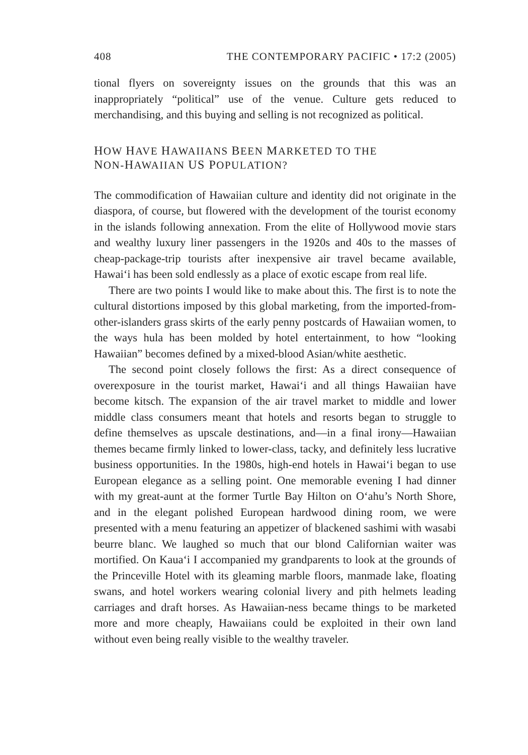408 THE CONTEMPORARY PACIFIC • 17:2 (2005)
tional flyers on sovereignty issues on the grounds that this was an inappropriately “political” use of the venue. Culture gets reduced to merchandising, and this buying and selling is not recognized as political.
HOW HAVE HAWAIIANS BEEN MARKETED TO THE
NON-HAWAIIAN US POPULATION?
The commodification of Hawaiian culture and identity did not originate in the diaspora, of course, but flowered with the development of the tourist economy in the islands following annexation. From the elite of Hollywood movie stars and wealthy luxury liner passengers in the 1920s and 40s to the masses of cheap-package-trip tourists after inexpensive air travel became available, Hawai‘i has been sold endlessly as a place of exotic escape from real life.
There are two points I would like to make about this. The first is to note the cultural distortions imposed by this global marketing, from the imported-from-other-islanders grass skirts of the early penny postcards of Hawaiian women, to the ways hula has been molded by hotel entertainment, to how “looking Hawaiian” becomes defined by a mixed-blood Asian/white aesthetic.
The second point closely follows the first: As a direct consequence of overexposure in the tourist market, Hawai‘i and all things Hawaiian have become kitsch. The expansion of the air travel market to middle and lower middle class consumers meant that hotels and resorts began to struggle to define themselves as upscale destinations, and—in a final irony—Hawaiian themes became firmly linked to lower-class, tacky, and definitely less lucrative business opportunities. In the 1980s, high-end hotels in Hawai‘i began to use European elegance as a selling point. One memorable evening I had dinner with my great-aunt at the former Turtle Bay Hilton on O‘ahu’s North Shore, and in the elegant polished European hardwood dining room, we were presented with a menu featuring an appetizer of blackened sashimi with wasabi beurre blanc. We laughed so much that our blond Californian waiter was mortified. On Kaua‘i I accompanied my grandparents to look at the grounds of the Princeville Hotel with its gleaming marble floors, manmade lake, floating swans, and hotel workers wearing colonial livery and pith helmets leading carriages and draft horses. As Hawaiian-ness became things to be marketed more and more cheaply, Hawaiians could be exploited in their own land without even being really visible to the wealthy traveler.